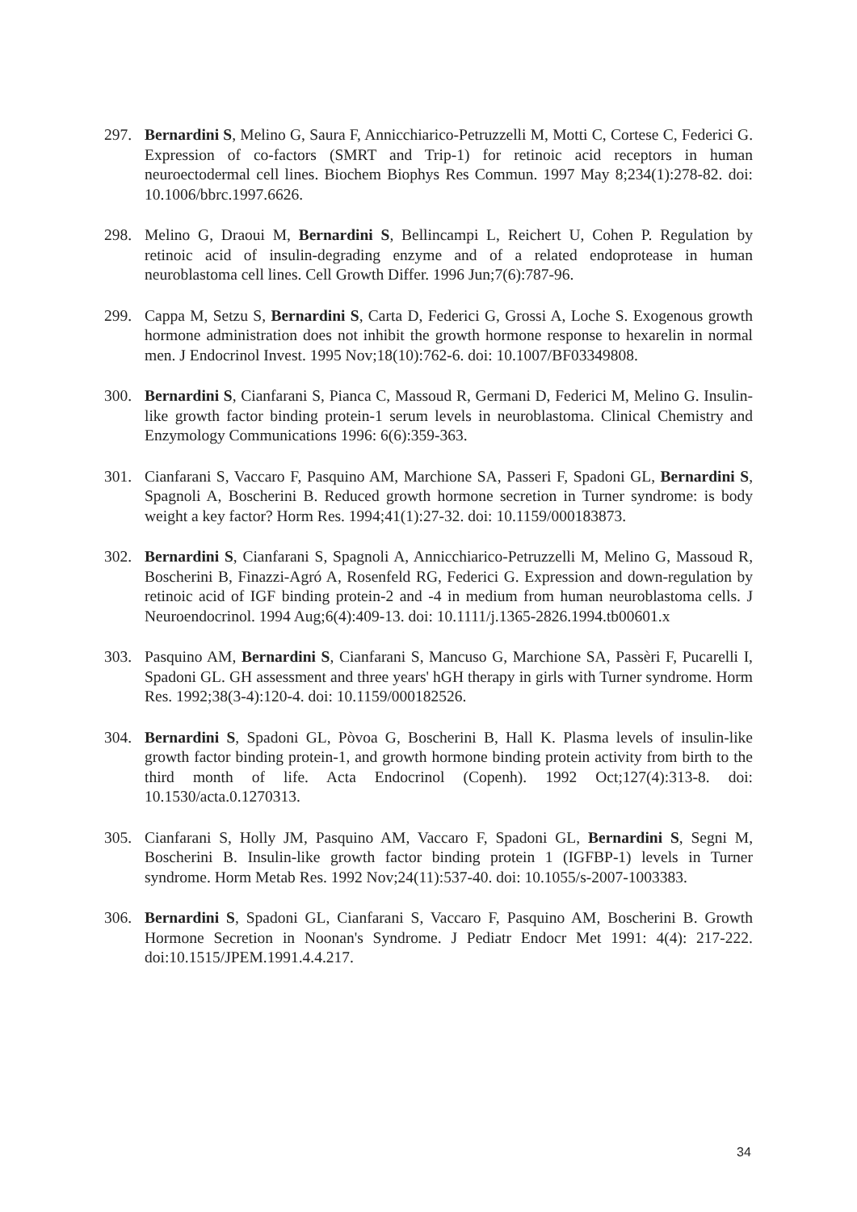297. Bernardini S, Melino G, Saura F, Annicchiarico-Petruzzelli M, Motti C, Cortese C, Federici G. Expression of co-factors (SMRT and Trip-1) for retinoic acid receptors in human neuroectodermal cell lines. Biochem Biophys Res Commun. 1997 May 8;234(1):278-82. doi: 10.1006/bbrc.1997.6626.
298. Melino G, Draoui M, Bernardini S, Bellincampi L, Reichert U, Cohen P. Regulation by retinoic acid of insulin-degrading enzyme and of a related endoprotease in human neuroblastoma cell lines. Cell Growth Differ. 1996 Jun;7(6):787-96.
299. Cappa M, Setzu S, Bernardini S, Carta D, Federici G, Grossi A, Loche S. Exogenous growth hormone administration does not inhibit the growth hormone response to hexarelin in normal men. J Endocrinol Invest. 1995 Nov;18(10):762-6. doi: 10.1007/BF03349808.
300. Bernardini S, Cianfarani S, Pianca C, Massoud R, Germani D, Federici M, Melino G. Insulin-like growth factor binding protein-1 serum levels in neuroblastoma. Clinical Chemistry and Enzymology Communications 1996: 6(6):359-363.
301. Cianfarani S, Vaccaro F, Pasquino AM, Marchione SA, Passeri F, Spadoni GL, Bernardini S, Spagnoli A, Boscherini B. Reduced growth hormone secretion in Turner syndrome: is body weight a key factor? Horm Res. 1994;41(1):27-32. doi: 10.1159/000183873.
302. Bernardini S, Cianfarani S, Spagnoli A, Annicchiarico-Petruzzelli M, Melino G, Massoud R, Boscherini B, Finazzi-Agró A, Rosenfeld RG, Federici G. Expression and down-regulation by retinoic acid of IGF binding protein-2 and -4 in medium from human neuroblastoma cells. J Neuroendocrinol. 1994 Aug;6(4):409-13. doi: 10.1111/j.1365-2826.1994.tb00601.x
303. Pasquino AM, Bernardini S, Cianfarani S, Mancuso G, Marchione SA, Passèri F, Pucarelli I, Spadoni GL. GH assessment and three years' hGH therapy in girls with Turner syndrome. Horm Res. 1992;38(3-4):120-4. doi: 10.1159/000182526.
304. Bernardini S, Spadoni GL, Pòvoa G, Boscherini B, Hall K. Plasma levels of insulin-like growth factor binding protein-1, and growth hormone binding protein activity from birth to the third month of life. Acta Endocrinol (Copenh). 1992 Oct;127(4):313-8. doi: 10.1530/acta.0.1270313.
305. Cianfarani S, Holly JM, Pasquino AM, Vaccaro F, Spadoni GL, Bernardini S, Segni M, Boscherini B. Insulin-like growth factor binding protein 1 (IGFBP-1) levels in Turner syndrome. Horm Metab Res. 1992 Nov;24(11):537-40. doi: 10.1055/s-2007-1003383.
306. Bernardini S, Spadoni GL, Cianfarani S, Vaccaro F, Pasquino AM, Boscherini B. Growth Hormone Secretion in Noonan's Syndrome. J Pediatr Endocr Met 1991: 4(4): 217-222. doi:10.1515/JPEM.1991.4.4.217.
34